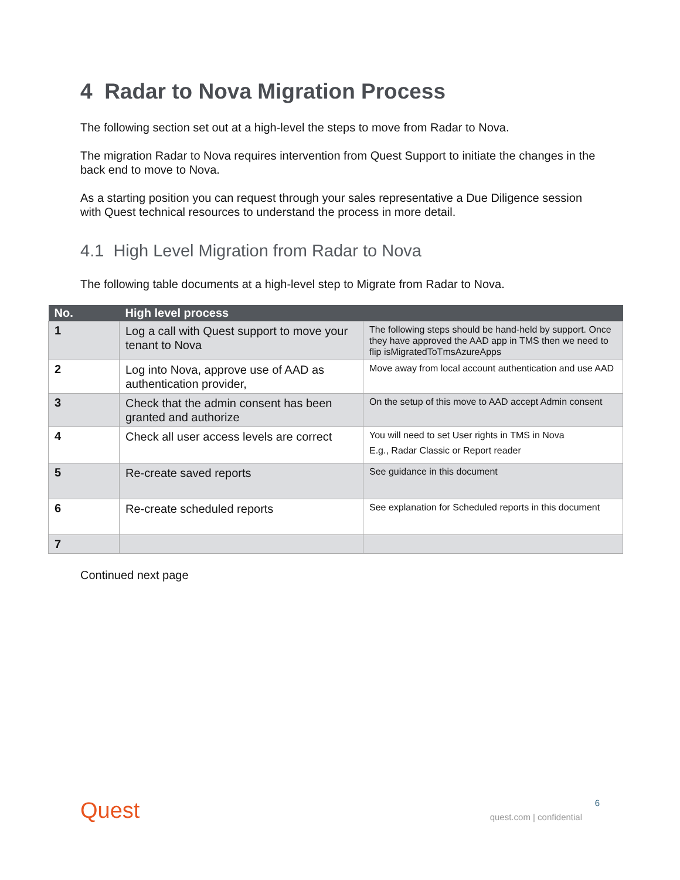4 Radar to Nova Migration Process
The following section set out at a high-level the steps to move from Radar to Nova.
The migration Radar to Nova requires intervention from Quest Support to initiate the changes in the back end to move to Nova.
As a starting position you can request through your sales representative a Due Diligence session with Quest technical resources to understand the process in more detail.
4.1 High Level Migration from Radar to Nova
The following table documents at a high-level step to Migrate from Radar to Nova.
| No. | High level process | |
| --- | --- | --- |
| 1 | Log a call with Quest support to move your tenant to Nova | The following steps should be hand-held by support. Once they have approved the AAD app in TMS then we need to flip isMigratedToTmsAzureApps |
| 2 | Log into Nova, approve use of AAD as authentication provider, | Move away from local account authentication and use AAD |
| 3 | Check that the admin consent has been granted and authorize | On the setup of this move to AAD accept Admin consent |
| 4 | Check all user access levels are correct | You will need to set User rights in TMS in Nova E.g., Radar Classic or Report reader |
| 5 | Re-create saved reports | See guidance in this document |
| 6 | Re-create scheduled reports | See explanation for Scheduled reports in this document |
| 7 | | |
Continued next page
Quest 6
quest.com | confidential